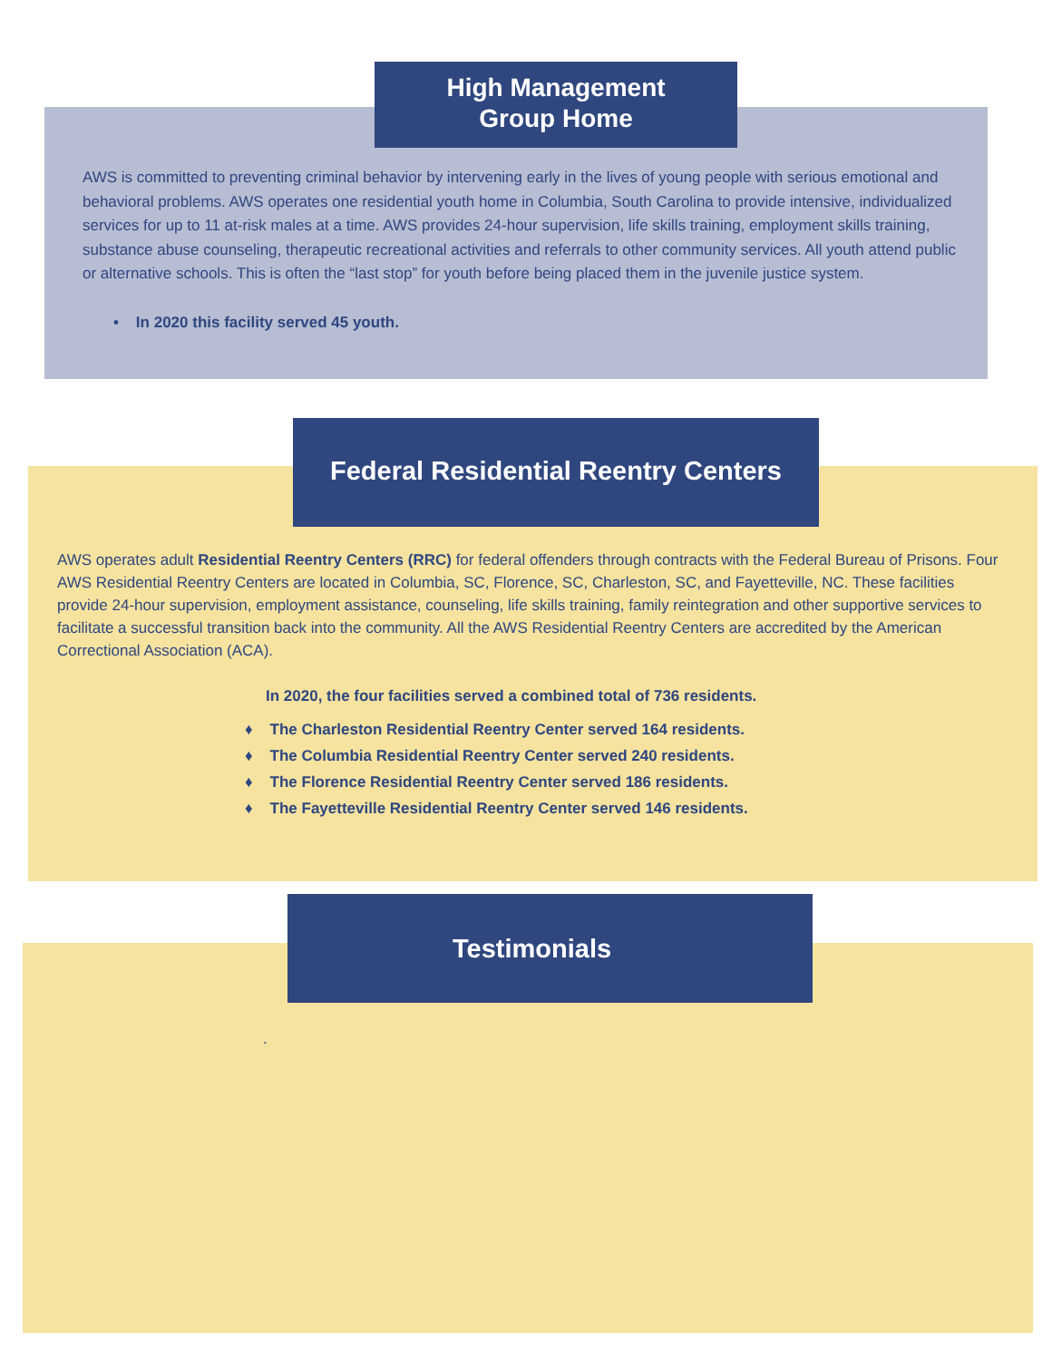High Management
Group Home
AWS is committed to preventing criminal behavior by intervening early in the lives of young people with serious emotional and behavioral problems. AWS operates one residential youth home in Columbia, South Carolina to provide intensive, individualized services for up to 11 at-risk males at a time. AWS provides 24-hour supervision, life skills training, employment skills training, substance abuse counseling, therapeutic recreational activities and referrals to other community services. All youth attend public or alternative schools. This is often the “last stop” for youth before being placed them in the juvenile justice system.
• In 2020 this facility served 45 youth.
Federal Residential Reentry Centers
AWS operates adult Residential Reentry Centers (RRC) for federal offenders through contracts with the Federal Bureau of Prisons. Four AWS Residential Reentry Centers are located in Columbia, SC, Florence, SC, Charleston, SC, and Fayetteville, NC. These facilities provide 24-hour supervision, employment assistance, counseling, life skills training, family reintegration and other supportive services to facilitate a successful transition back into the community. All the AWS Residential Reentry Centers are accredited by the American Correctional Association (ACA).
In 2020, the four facilities served a combined total of 736 residents.
♦ The Charleston Residential Reentry Center served 164 residents.
♦ The Columbia Residential Reentry Center served 240 residents.
♦ The Florence Residential Reentry Center served 186 residents.
♦ The Fayetteville Residential Reentry Center served 146 residents.
Testimonials
.